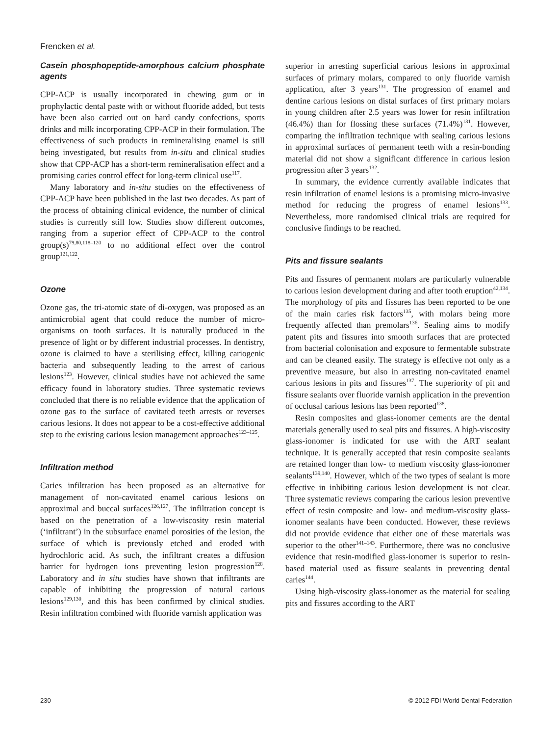Frencken et al.
Casein phosphopeptide-amorphous calcium phosphate agents
CPP-ACP is usually incorporated in chewing gum or in prophylactic dental paste with or without fluoride added, but tests have been also carried out on hard candy confections, sports drinks and milk incorporating CPP-ACP in their formulation. The effectiveness of such products in remineralising enamel is still being investigated, but results from in-situ and clinical studies show that CPP-ACP has a short-term remineralisation effect and a promising caries control effect for long-term clinical use<sup>117</sup>.
Many laboratory and in-situ studies on the effectiveness of CPP-ACP have been published in the last two decades. As part of the process of obtaining clinical evidence, the number of clinical studies is currently still low. Studies show different outcomes, ranging from a superior effect of CPP-ACP to the control group(s)<sup>79,80,118–120</sup> to no additional effect over the control group<sup>121,122</sup>.
Ozone
Ozone gas, the tri-atomic state of di-oxygen, was proposed as an antimicrobial agent that could reduce the number of micro-organisms on tooth surfaces. It is naturally produced in the presence of light or by different industrial processes. In dentistry, ozone is claimed to have a sterilising effect, killing cariogenic bacteria and subsequently leading to the arrest of carious lesions<sup>123</sup>. However, clinical studies have not achieved the same efficacy found in laboratory studies. Three systematic reviews concluded that there is no reliable evidence that the application of ozone gas to the surface of cavitated teeth arrests or reverses carious lesions. It does not appear to be a cost-effective additional step to the existing carious lesion management approaches<sup>123–125</sup>.
Infiltration method
Caries infiltration has been proposed as an alternative for management of non-cavitated enamel carious lesions on approximal and buccal surfaces<sup>126,127</sup>. The infiltration concept is based on the penetration of a low-viscosity resin material (‘infiltrant’) in the subsurface enamel porosities of the lesion, the surface of which is previously etched and eroded with hydrochloric acid. As such, the infiltrant creates a diffusion barrier for hydrogen ions preventing lesion progression<sup>128</sup>. Laboratory and in situ studies have shown that infiltrants are capable of inhibiting the progression of natural carious lesions<sup>129,130</sup>, and this has been confirmed by clinical studies. Resin infiltration combined with fluoride varnish application was
superior in arresting superficial carious lesions in approximal surfaces of primary molars, compared to only fluoride varnish application, after 3 years<sup>131</sup>. The progression of enamel and dentine carious lesions on distal surfaces of first primary molars in young children after 2.5 years was lower for resin infiltration (46.4%) than for flossing these surfaces (71.4%)<sup>131</sup>. However, comparing the infiltration technique with sealing carious lesions in approximal surfaces of permanent teeth with a resin-bonding material did not show a significant difference in carious lesion progression after 3 years<sup>132</sup>.
In summary, the evidence currently available indicates that resin infiltration of enamel lesions is a promising micro-invasive method for reducing the progress of enamel lesions<sup>133</sup>. Nevertheless, more randomised clinical trials are required for conclusive findings to be reached.
Pits and fissure sealants
Pits and fissures of permanent molars are particularly vulnerable to carious lesion development during and after tooth eruption<sup>42,134</sup>. The morphology of pits and fissures has been reported to be one of the main caries risk factors<sup>135</sup>, with molars being more frequently affected than premolars<sup>136</sup>. Sealing aims to modify patent pits and fissures into smooth surfaces that are protected from bacterial colonisation and exposure to fermentable substrate and can be cleaned easily. The strategy is effective not only as a preventive measure, but also in arresting non-cavitated enamel carious lesions in pits and fissures<sup>137</sup>. The superiority of pit and fissure sealants over fluoride varnish application in the prevention of occlusal carious lesions has been reported<sup>138</sup>.
Resin composites and glass-ionomer cements are the dental materials generally used to seal pits and fissures. A high-viscosity glass-ionomer is indicated for use with the ART sealant technique. It is generally accepted that resin composite sealants are retained longer than low- to medium viscosity glass-ionomer sealants<sup>139,140</sup>. However, which of the two types of sealant is more effective in inhibiting carious lesion development is not clear. Three systematic reviews comparing the carious lesion preventive effect of resin composite and low- and medium-viscosity glass-ionomer sealants have been conducted. However, these reviews did not provide evidence that either one of these materials was superior to the other<sup>141–143</sup>. Furthermore, there was no conclusive evidence that resin-modified glass-ionomer is superior to resin-based material used as fissure sealants in preventing dental caries<sup>144</sup>.
Using high-viscosity glass-ionomer as the material for sealing pits and fissures according to the ART
230 © 2012 FDI World Dental Federation